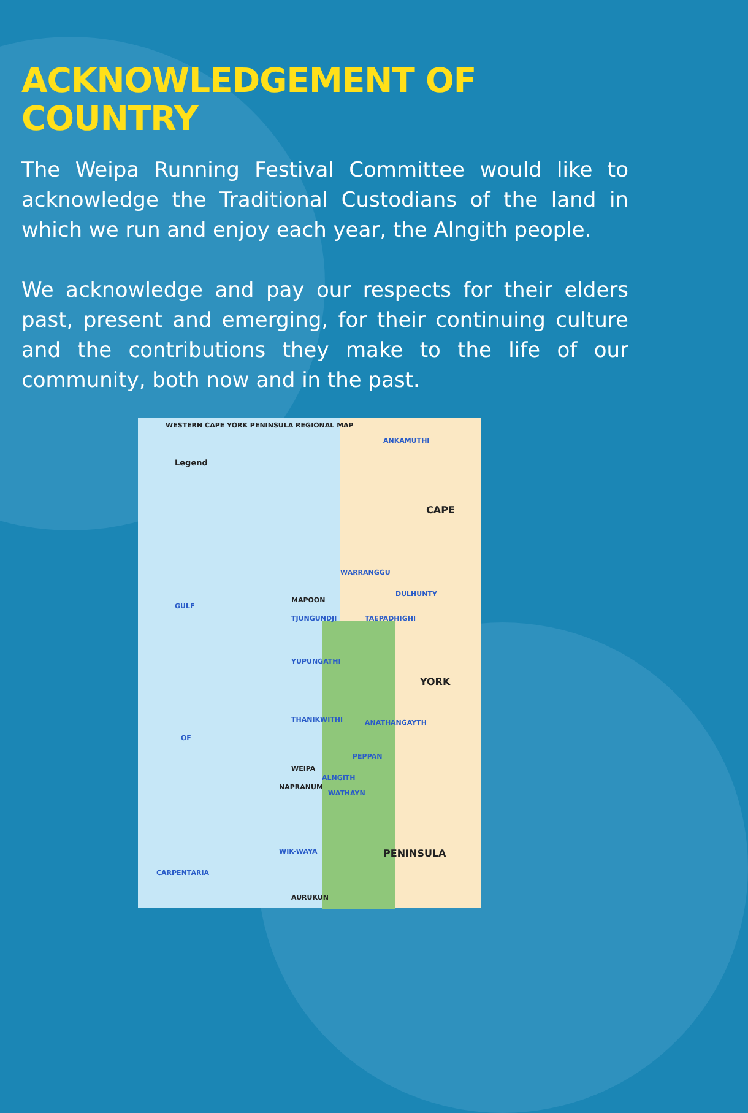ACKNOWLEDGEMENT OF
COUNTRY
The Weipa Running Festival Committee would like to acknowledge the Traditional Custodians of the land in which we run and enjoy each year, the Alngith people.
We acknowledge and pay our respects for their elders past, present and emerging, for their continuing culture and the contributions they make to the life of our community, both now and in the past.
WESTERN CAPE YORK PENINSULA REGIONAL MAP
Legend
ANKAMUTHI
CAPE
WARRANGGU
DULHUNTY
GULF
MAPOON
TJUNGUNDJI TAEPADHIGHI
YUPUNGATHI
YORK
THANIKWITHI ANATHANGAYTH
OF
PEPPAN
WEIPA
ALNGITH
NAPRANUM
WATHAYN
WIK-WAYA PENINSULA
CARPENTARIA
AURUKUN